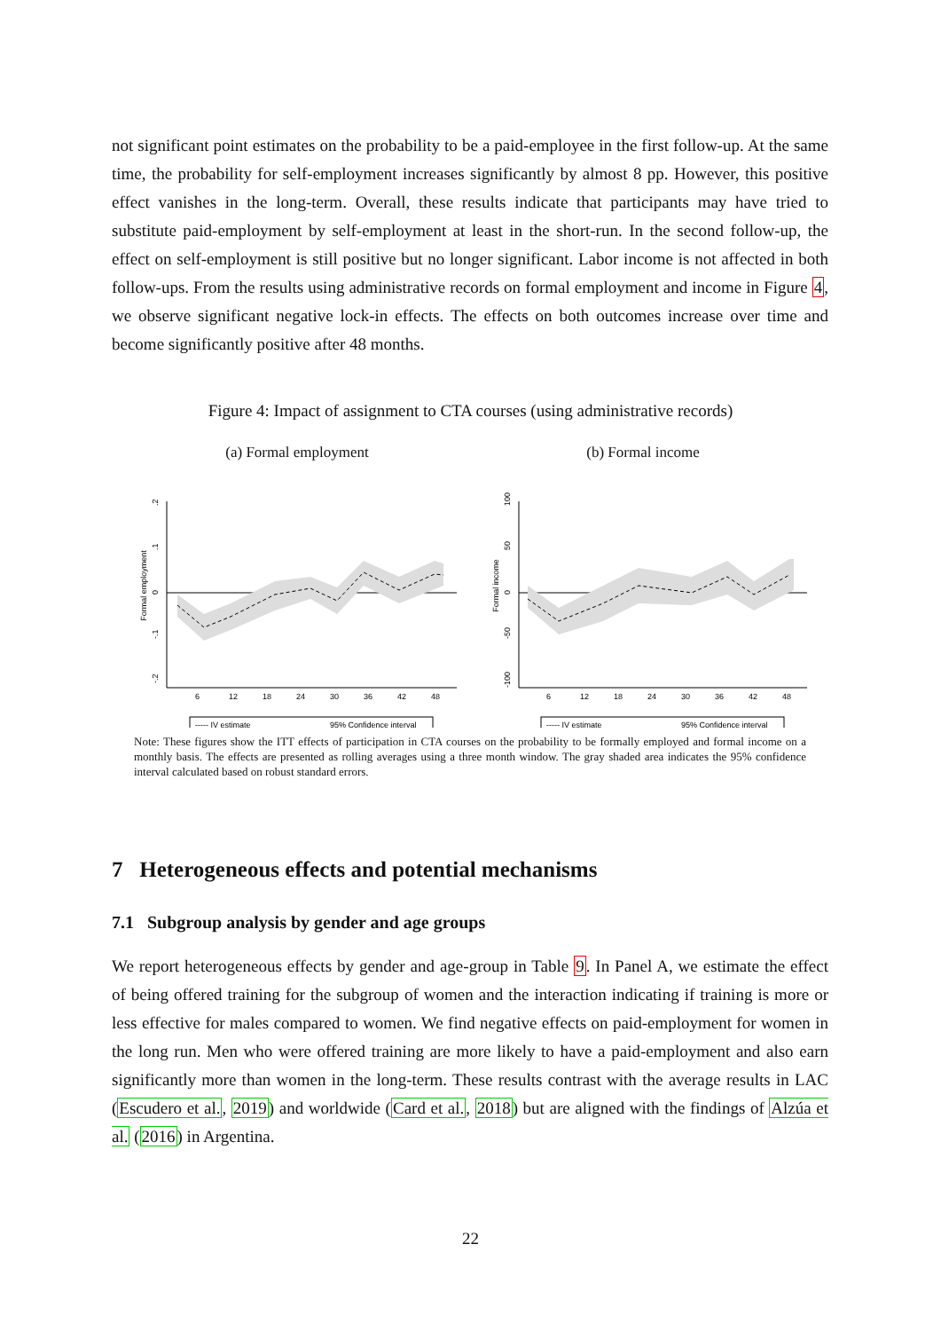not significant point estimates on the probability to be a paid-employee in the first follow-up. At the same time, the probability for self-employment increases significantly by almost 8 pp. However, this positive effect vanishes in the long-term. Overall, these results indicate that participants may have tried to substitute paid-employment by self-employment at least in the short-run. In the second follow-up, the effect on self-employment is still positive but no longer significant. Labor income is not affected in both follow-ups. From the results using administrative records on formal employment and income in Figure 4, we observe significant negative lock-in effects. The effects on both outcomes increase over time and become significantly positive after 48 months.
Figure 4: Impact of assignment to CTA courses (using administrative records)
(a) Formal employment
Formal employment
.2
.1
0
-.1
-.2
6
12
18
24
30
36
42
48
----- IV estimate
95% Confidence interval
(b) Formal income
Formal income
100
50
0
-50
-100
6
12
18
24
30
36
42
48
----- IV estimate
95% Confidence interval
Note: These figures show the ITT effects of participation in CTA courses on the probability to be formally employed and formal income on a monthly basis. The effects are presented as rolling averages using a three month window. The gray shaded area indicates the 95% confidence interval calculated based on robust standard errors.
7 Heterogeneous effects and potential mechanisms
7.1 Subgroup analysis by gender and age groups
We report heterogeneous effects by gender and age-group in Table 9. In Panel A, we estimate the effect of being offered training for the subgroup of women and the interaction indicating if training is more or less effective for males compared to women. We find negative effects on paid-employment for women in the long run. Men who were offered training are more likely to have a paid-employment and also earn significantly more than women in the long-term. These results contrast with the average results in LAC (Escudero et al., 2019) and worldwide (Card et al., 2018) but are aligned with the findings of Alzúa et al. (2016) in Argentina.
22